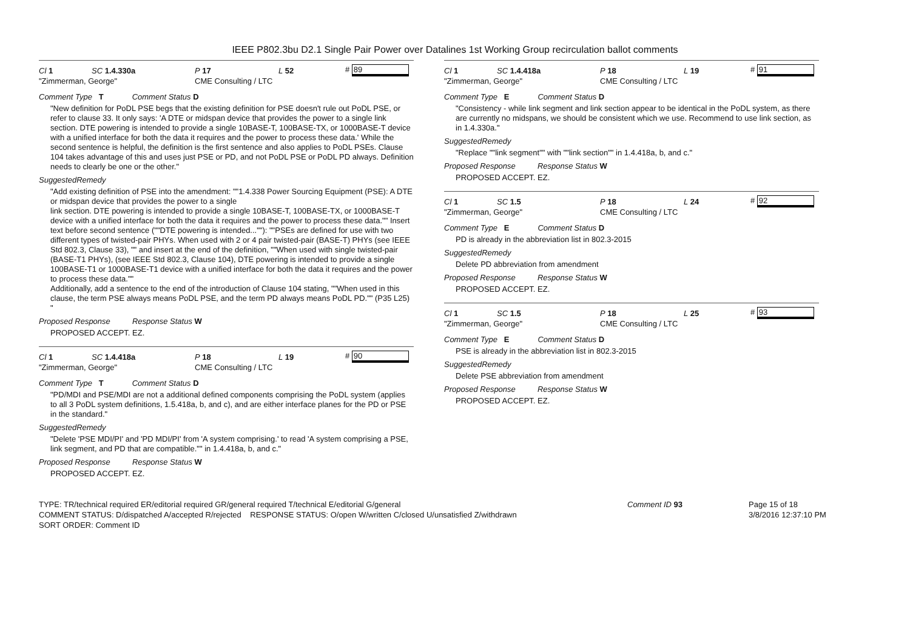IEEE P802.3bu D2.1 Single Pair Power over Datalines 1st Working Group recirculation ballot comments
Cl 1 SC 1.4.330a P 17 L 52 # 89
"Zimmerman, George" CME Consulting / LTC
Comment Type T Comment Status D
"New definition for PoDL PSE begs that the existing definition for PSE doesn't rule out PoDL PSE, or refer to clause 33. It only says: 'A DTE or midspan device that provides the power to a single link section. DTE powering is intended to provide a single 10BASE-T, 100BASE-TX, or 1000BASE-T device with a unified interface for both the data it requires and the power to process these data.' While the second sentence is helpful, the definition is the first sentence and also applies to PoDL PSEs. Clause 104 takes advantage of this and uses just PSE or PD, and not PoDL PSE or PoDL PD always. Definition needs to clearly be one or the other."
SuggestedRemedy
"Add existing definition of PSE into the amendment: ""1.4.338 Power Sourcing Equipment (PSE): A DTE or midspan device that provides the power to a single
link section. DTE powering is intended to provide a single 10BASE-T, 100BASE-TX, or 1000BASE-T
device with a unified interface for both the data it requires and the power to process these data."" Insert text before second sentence (""DTE powering is intended...""): ""PSEs are defined for use with two different types of twisted-pair PHYs. When used with 2 or 4 pair twisted-pair (BASE-T) PHYs (see IEEE Std 802.3, Clause 33), "" and insert at the end of the definition, ""When used with single twisted-pair (BASE-T1 PHYs), (see IEEE Std 802.3, Clause 104), DTE powering is intended to provide a single 100BASE-T1 or 1000BASE-T1 device with a unified interface for both the data it requires and the power to process these data.""
Additionally, add a sentence to the end of the introduction of Clause 104 stating, ""When used in this clause, the term PSE always means PoDL PSE, and the term PD always means PoDL PD."" (P35 L25)
"
Proposed Response Response Status W
PROPOSED ACCEPT. EZ.
Cl 1 SC 1.4.418a P 18 L 19 # 90
"Zimmerman, George" CME Consulting / LTC
Comment Type T Comment Status D
"PD/MDI and PSE/MDI are not a additional defined components comprising the PoDL system (applies to all 3 PoDL system definitions, 1.5.418a, b, and c), and are either interface planes for the PD or PSE in the standard."
SuggestedRemedy
"Delete 'PSE MDI/PI' and 'PD MDI/PI' from 'A system comprising.' to read 'A system comprising a PSE, link segment, and PD that are compatible."" in 1.4.418a, b, and c."
Proposed Response Response Status W
PROPOSED ACCEPT. EZ.
Cl 1 SC 1.4.418a P 18 L 19 # 91
"Zimmerman, George" CME Consulting / LTC
Comment Type E Comment Status D
"Consistency - while link segment and link section appear to be identical in the PoDL system, as there are currently no midspans, we should be consistent which we use. Recommend to use link section, as in 1.4.330a."
SuggestedRemedy
"Replace ""link segment"" with ""link section"" in 1.4.418a, b, and c."
Proposed Response Response Status W
PROPOSED ACCEPT. EZ.
Cl 1 SC 1.5 P 18 L 24 # 92
"Zimmerman, George" CME Consulting / LTC
Comment Type E Comment Status D
PD is already in the abbreviation list in 802.3-2015
SuggestedRemedy
Delete PD abbreviation from amendment
Proposed Response Response Status W
PROPOSED ACCEPT. EZ.
Cl 1 SC 1.5 P 18 L 25 # 93
"Zimmerman, George" CME Consulting / LTC
Comment Type E Comment Status D
PSE is already in the abbreviation list in 802.3-2015
SuggestedRemedy
Delete PSE abbreviation from amendment
Proposed Response Response Status W
PROPOSED ACCEPT. EZ.
TYPE: TR/technical required ER/editorial required GR/general required T/technical E/editorial G/general
COMMENT STATUS: D/dispatched A/accepted R/rejected RESPONSE STATUS: O/open W/written C/closed U/unsatisfied Z/withdrawn
SORT ORDER: Comment ID
Comment ID 93 Page 15 of 18
3/8/2016 12:37:10 PM